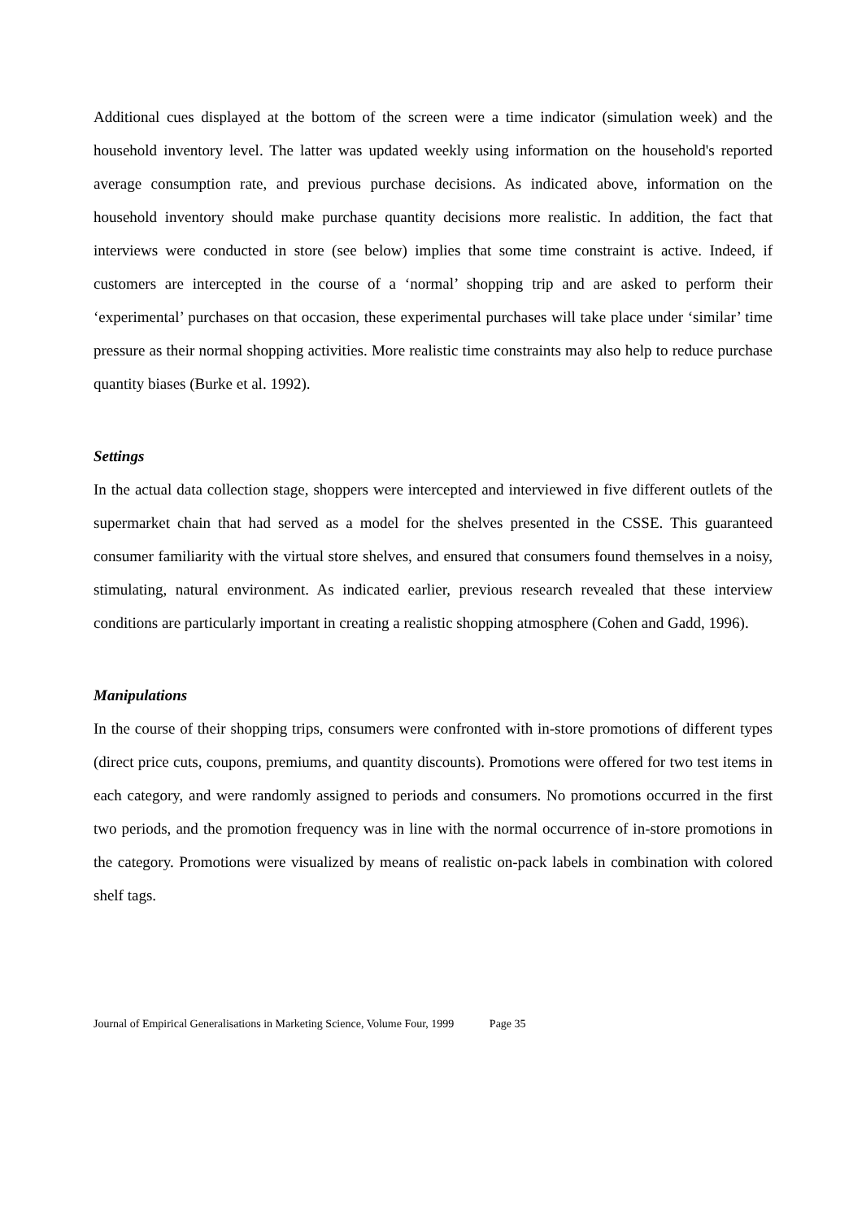Additional cues displayed at the bottom of the screen were a time indicator (simulation week) and the household inventory level. The latter was updated weekly using information on the household's reported average consumption rate, and previous purchase decisions. As indicated above, information on the household inventory should make purchase quantity decisions more realistic. In addition, the fact that interviews were conducted in store (see below) implies that some time constraint is active. Indeed, if customers are intercepted in the course of a ‘normal’ shopping trip and are asked to perform their ‘experimental’ purchases on that occasion, these experimental purchases will take place under ‘similar’ time pressure as their normal shopping activities. More realistic time constraints may also help to reduce purchase quantity biases (Burke et al. 1992).
Settings
In the actual data collection stage, shoppers were intercepted and interviewed in five different outlets of the supermarket chain that had served as a model for the shelves presented in the CSSE. This guaranteed consumer familiarity with the virtual store shelves, and ensured that consumers found themselves in a noisy, stimulating, natural environment. As indicated earlier, previous research revealed that these interview conditions are particularly important in creating a realistic shopping atmosphere (Cohen and Gadd, 1996).
Manipulations
In the course of their shopping trips, consumers were confronted with in-store promotions of different types (direct price cuts, coupons, premiums, and quantity discounts). Promotions were offered for two test items in each category, and were randomly assigned to periods and consumers. No promotions occurred in the first two periods, and the promotion frequency was in line with the normal occurrence of in-store promotions in the category. Promotions were visualized by means of realistic on-pack labels in combination with colored shelf tags.
Journal of Empirical Generalisations in Marketing Science, Volume Four, 1999 Page 35